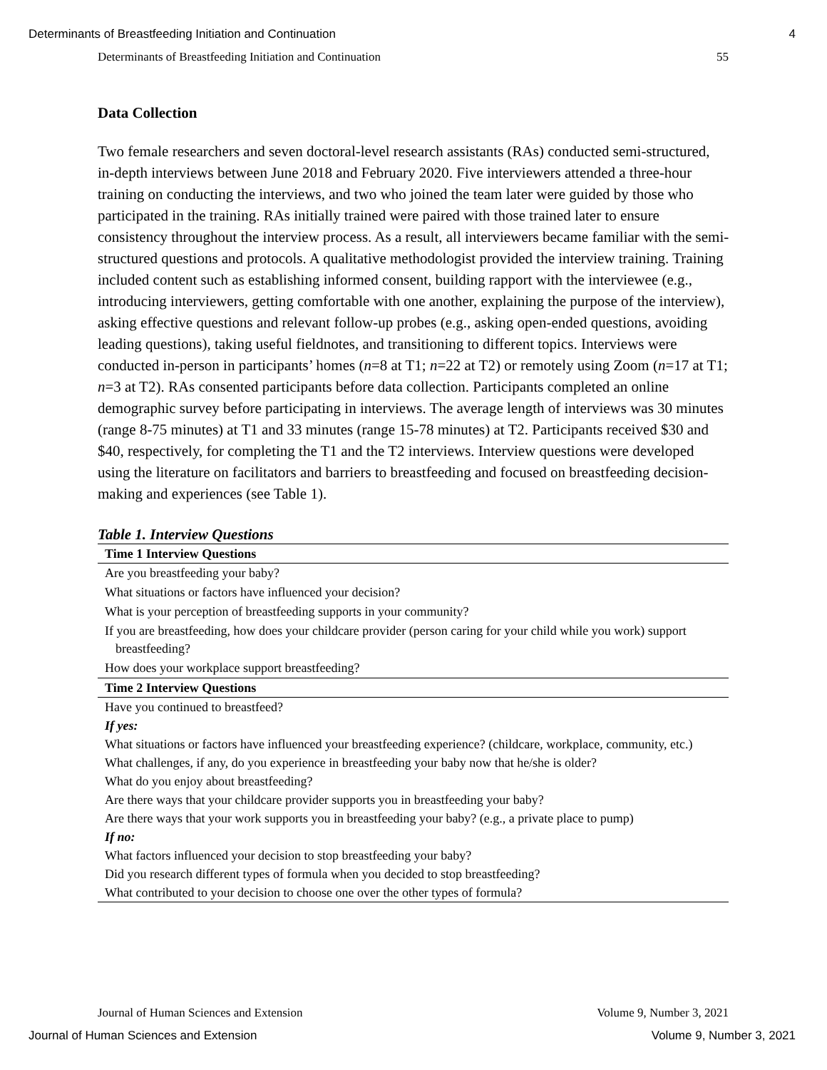Determinants of Breastfeeding Initiation and Continuation 4
Determinants of Breastfeeding Initiation and Continuation 55
Data Collection
Two female researchers and seven doctoral-level research assistants (RAs) conducted semi-structured, in-depth interviews between June 2018 and February 2020. Five interviewers attended a three-hour training on conducting the interviews, and two who joined the team later were guided by those who participated in the training. RAs initially trained were paired with those trained later to ensure consistency throughout the interview process. As a result, all interviewers became familiar with the semi-structured questions and protocols. A qualitative methodologist provided the interview training. Training included content such as establishing informed consent, building rapport with the interviewee (e.g., introducing interviewers, getting comfortable with one another, explaining the purpose of the interview), asking effective questions and relevant follow-up probes (e.g., asking open-ended questions, avoiding leading questions), taking useful fieldnotes, and transitioning to different topics. Interviews were conducted in-person in participants’ homes (n=8 at T1; n=22 at T2) or remotely using Zoom (n=17 at T1; n=3 at T2). RAs consented participants before data collection. Participants completed an online demographic survey before participating in interviews. The average length of interviews was 30 minutes (range 8-75 minutes) at T1 and 33 minutes (range 15-78 minutes) at T2. Participants received $30 and $40, respectively, for completing the T1 and the T2 interviews. Interview questions were developed using the literature on facilitators and barriers to breastfeeding and focused on breastfeeding decision-making and experiences (see Table 1).
Table 1. Interview Questions
| Time 1 Interview Questions |
| --- |
| Are you breastfeeding your baby? |
| What situations or factors have influenced your decision? |
| What is your perception of breastfeeding supports in your community? |
| If you are breastfeeding, how does your childcare provider (person caring for your child while you work) support breastfeeding? |
| How does your workplace support breastfeeding? |
| Time 2 Interview Questions |
| Have you continued to breastfeed? |
| If yes: |
| What situations or factors have influenced your breastfeeding experience? (childcare, workplace, community, etc.) |
| What challenges, if any, do you experience in breastfeeding your baby now that he/she is older? |
| What do you enjoy about breastfeeding? |
| Are there ways that your childcare provider supports you in breastfeeding your baby? |
| Are there ways that your work supports you in breastfeeding your baby? (e.g., a private place to pump) |
| If no: |
| What factors influenced your decision to stop breastfeeding your baby? |
| Did you research different types of formula when you decided to stop breastfeeding? |
| What contributed to your decision to choose one over the other types of formula? |
Journal of Human Sciences and Extension Volume 9, Number 3, 2021
Journal of Human Sciences and Extension Volume 9, Number 3, 2021